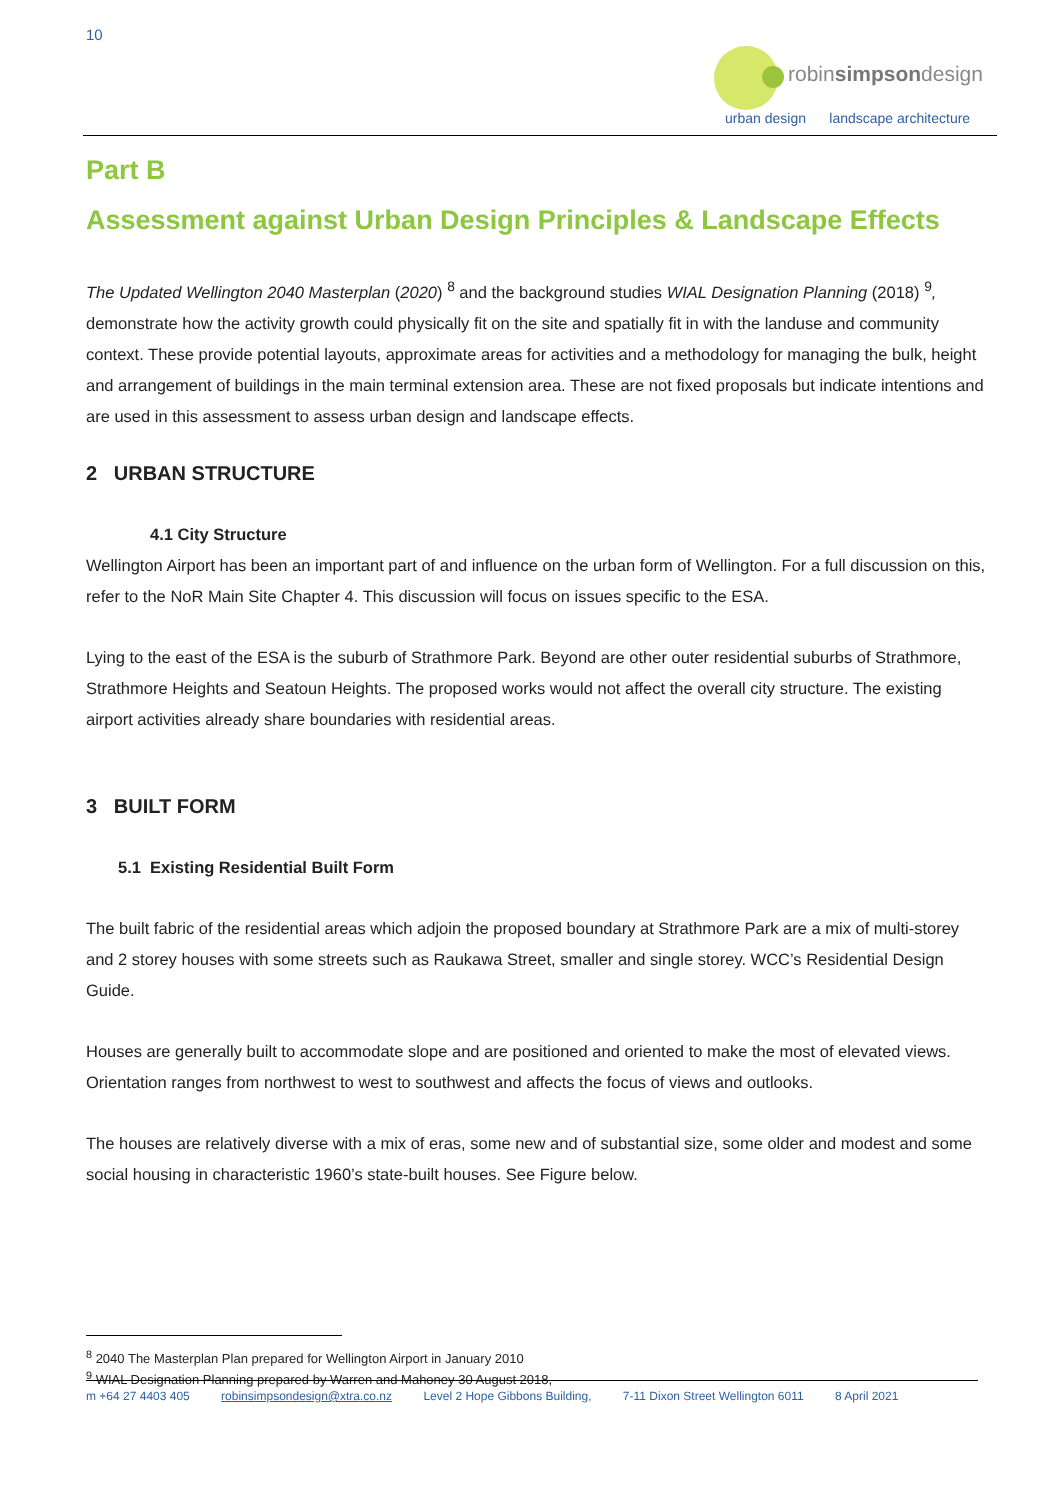10
robinsimpsondesign
urban design landscape architecture
Part B
Assessment against Urban Design Principles & Landscape Effects
The Updated Wellington 2040 Masterplan (2020) <sup>8</sup> and the background studies WIAL Designation Planning (2018) <sup>9</sup>, demonstrate how the activity growth could physically fit on the site and spatially fit in with the landuse and community context. These provide potential layouts, approximate areas for activities and a methodology for managing the bulk, height and arrangement of buildings in the main terminal extension area. These are not fixed proposals but indicate intentions and are used in this assessment to assess urban design and landscape effects.
2 URBAN STRUCTURE
4.1 City Structure
Wellington Airport has been an important part of and influence on the urban form of Wellington. For a full discussion on this, refer to the NoR Main Site Chapter 4. This discussion will focus on issues specific to the ESA.
Lying to the east of the ESA is the suburb of Strathmore Park. Beyond are other outer residential suburbs of Strathmore, Strathmore Heights and Seatoun Heights. The proposed works would not affect the overall city structure. The existing airport activities already share boundaries with residential areas.
3 BUILT FORM
5.1 Existing Residential Built Form
The built fabric of the residential areas which adjoin the proposed boundary at Strathmore Park are a mix of multi-storey and 2 storey houses with some streets such as Raukawa Street, smaller and single storey. WCC’s Residential Design Guide.
Houses are generally built to accommodate slope and are positioned and oriented to make the most of elevated views. Orientation ranges from northwest to west to southwest and affects the focus of views and outlooks.
The houses are relatively diverse with a mix of eras, some new and of substantial size, some older and modest and some social housing in characteristic 1960’s state-built houses. See Figure below.
<sup>8</sup> 2040 The Masterplan Plan prepared for Wellington Airport in January 2010
<sup>9</sup> WIAL Designation Planning prepared by Warren and Mahoney 30 August 2018,
m +64 27 4403 405 robinsimpsondesign@xtra.co.nz Level 2 Hope Gibbons Building, 7-11 Dixon Street Wellington 6011 8 April 2021